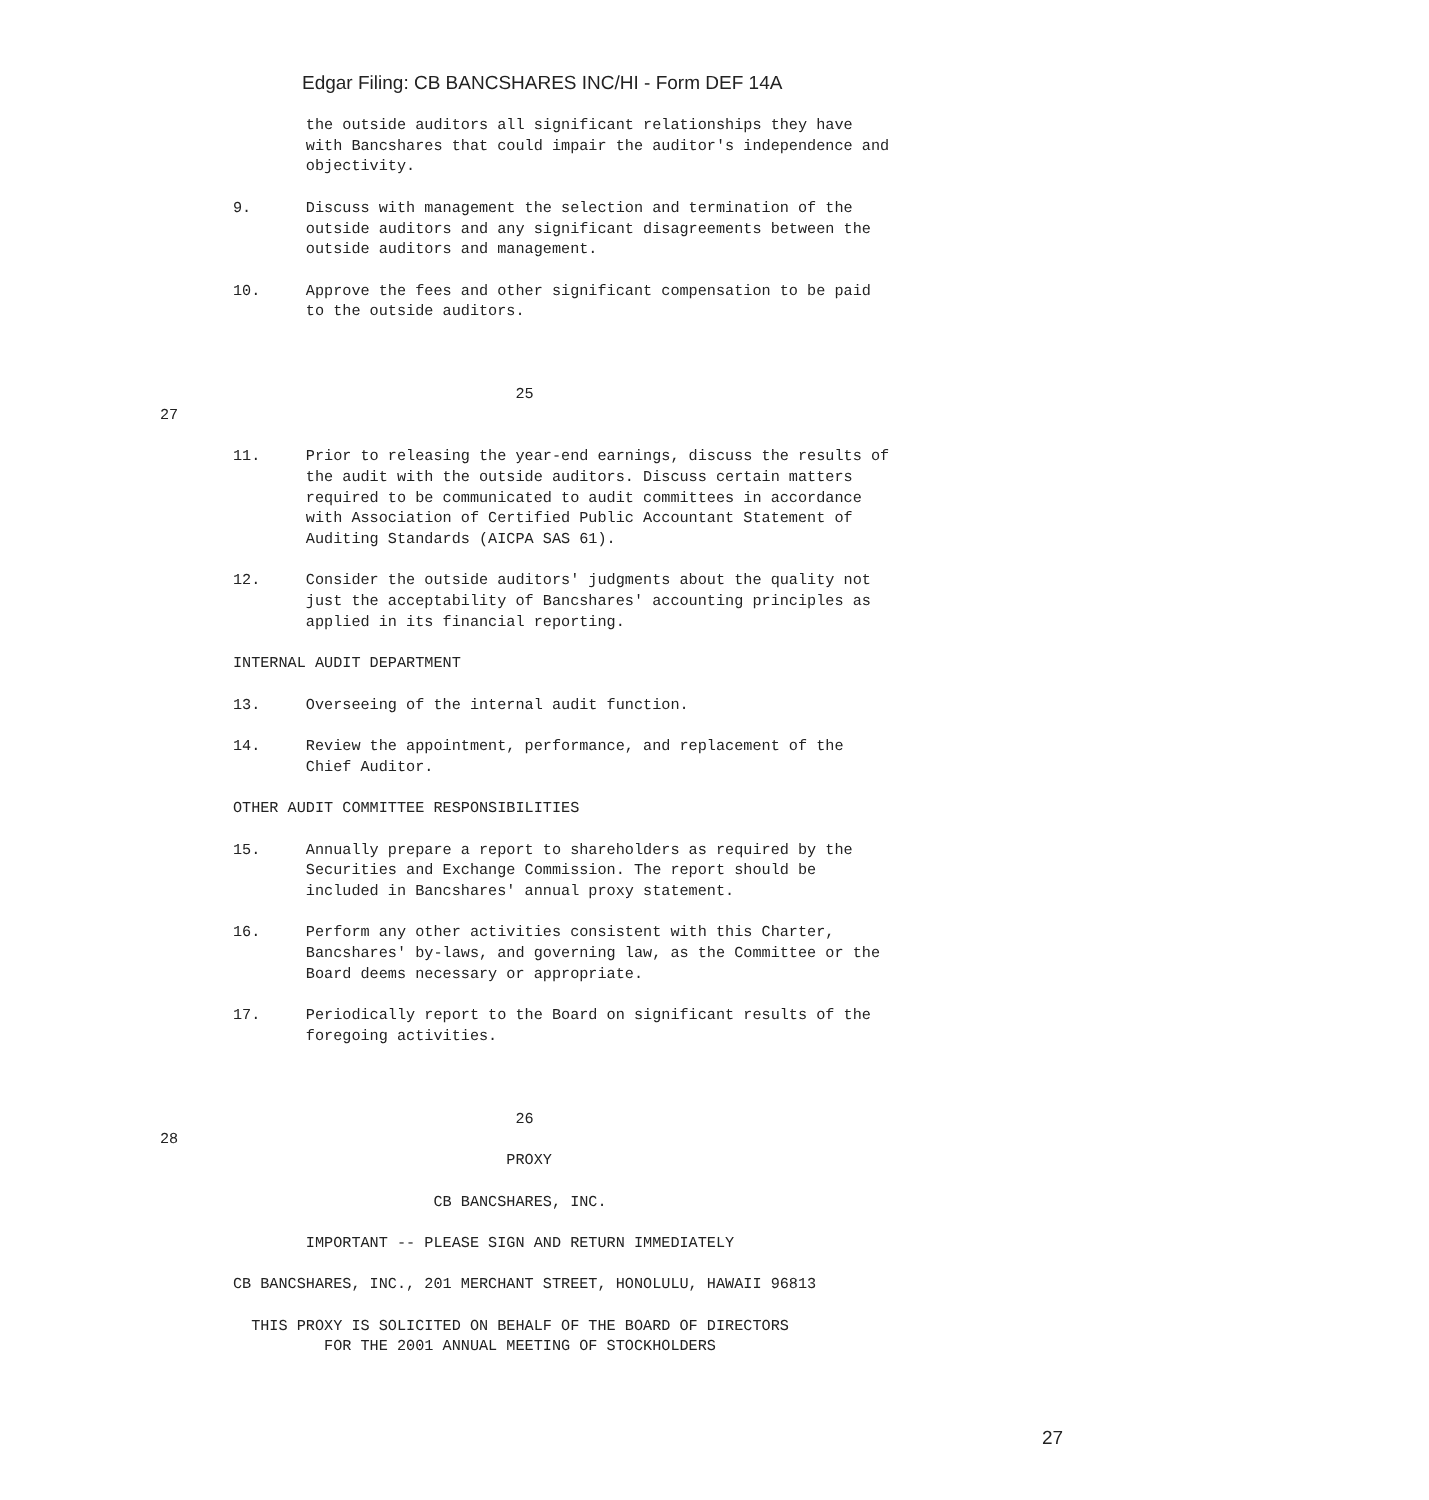Edgar Filing: CB BANCSHARES INC/HI - Form DEF 14A
                the outside auditors all significant relationships they have
                with Bancshares that could impair the auditor's independence and
                objectivity.

        9.      Discuss with management the selection and termination of the
                outside auditors and any significant disagreements between the
                outside auditors and management.

        10.     Approve the fees and other significant compensation to be paid
                to the outside auditors.



                                       25
27

        11.     Prior to releasing the year-end earnings, discuss the results of
                the audit with the outside auditors. Discuss certain matters
                required to be communicated to audit committees in accordance
                with Association of Certified Public Accountant Statement of
                Auditing Standards (AICPA SAS 61).

        12.     Consider the outside auditors' judgments about the quality not
                just the acceptability of Bancshares' accounting principles as
                applied in its financial reporting.

        INTERNAL AUDIT DEPARTMENT

        13.     Overseeing of the internal audit function.

        14.     Review the appointment, performance, and replacement of the
                Chief Auditor.

        OTHER AUDIT COMMITTEE RESPONSIBILITIES

        15.     Annually prepare a report to shareholders as required by the
                Securities and Exchange Commission. The report should be
                included in Bancshares' annual proxy statement.

        16.     Perform any other activities consistent with this Charter,
                Bancshares' by-laws, and governing law, as the Committee or the
                Board deems necessary or appropriate.

        17.     Periodically report to the Board on significant results of the
                foregoing activities.



                                       26
28
                                      PROXY

                              CB BANCSHARES, INC.

                IMPORTANT -- PLEASE SIGN AND RETURN IMMEDIATELY

        CB BANCSHARES, INC., 201 MERCHANT STREET, HONOLULU, HAWAII 96813

          THIS PROXY IS SOLICITED ON BEHALF OF THE BOARD OF DIRECTORS
                  FOR THE 2001 ANNUAL MEETING OF STOCKHOLDERS
27